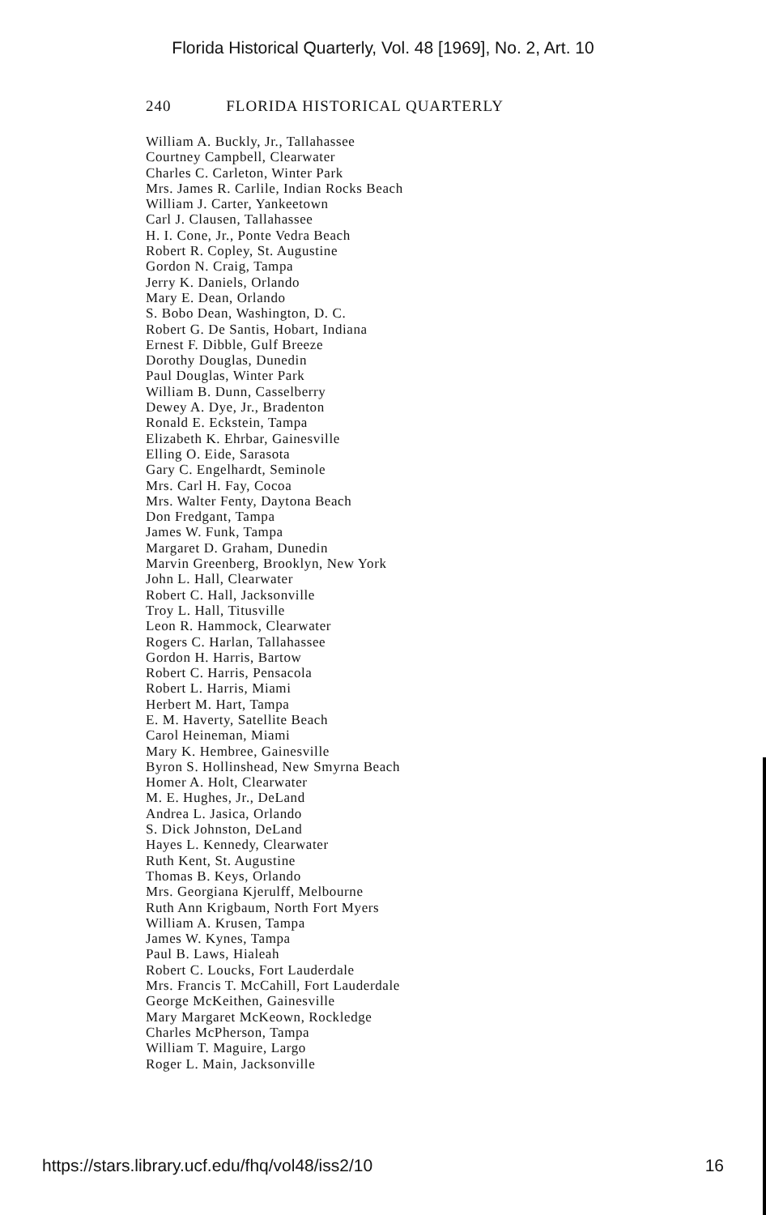Florida Historical Quarterly, Vol. 48 [1969], No. 2, Art. 10
240 FLORIDA HISTORICAL QUARTERLY
William A. Buckly, Jr., Tallahassee
Courtney Campbell, Clearwater
Charles C. Carleton, Winter Park
Mrs. James R. Carlile, Indian Rocks Beach
William J. Carter, Yankeetown
Carl J. Clausen, Tallahassee
H. I. Cone, Jr., Ponte Vedra Beach
Robert R. Copley, St. Augustine
Gordon N. Craig, Tampa
Jerry K. Daniels, Orlando
Mary E. Dean, Orlando
S. Bobo Dean, Washington, D. C.
Robert G. De Santis, Hobart, Indiana
Ernest F. Dibble, Gulf Breeze
Dorothy Douglas, Dunedin
Paul Douglas, Winter Park
William B. Dunn, Casselberry
Dewey A. Dye, Jr., Bradenton
Ronald E. Eckstein, Tampa
Elizabeth K. Ehrbar, Gainesville
Elling O. Eide, Sarasota
Gary C. Engelhardt, Seminole
Mrs. Carl H. Fay, Cocoa
Mrs. Walter Fenty, Daytona Beach
Don Fredgant, Tampa
James W. Funk, Tampa
Margaret D. Graham, Dunedin
Marvin Greenberg, Brooklyn, New York
John L. Hall, Clearwater
Robert C. Hall, Jacksonville
Troy L. Hall, Titusville
Leon R. Hammock, Clearwater
Rogers C. Harlan, Tallahassee
Gordon H. Harris, Bartow
Robert C. Harris, Pensacola
Robert L. Harris, Miami
Herbert M. Hart, Tampa
E. M. Haverty, Satellite Beach
Carol Heineman, Miami
Mary K. Hembree, Gainesville
Byron S. Hollinshead, New Smyrna Beach
Homer A. Holt, Clearwater
M. E. Hughes, Jr., DeLand
Andrea L. Jasica, Orlando
S. Dick Johnston, DeLand
Hayes L. Kennedy, Clearwater
Ruth Kent, St. Augustine
Thomas B. Keys, Orlando
Mrs. Georgiana Kjerulff, Melbourne
Ruth Ann Krigbaum, North Fort Myers
William A. Krusen, Tampa
James W. Kynes, Tampa
Paul B. Laws, Hialeah
Robert C. Loucks, Fort Lauderdale
Mrs. Francis T. McCahill, Fort Lauderdale
George McKeithen, Gainesville
Mary Margaret McKeown, Rockledge
Charles McPherson, Tampa
William T. Maguire, Largo
Roger L. Main, Jacksonville
https://stars.library.ucf.edu/fhq/vol48/iss2/10 16